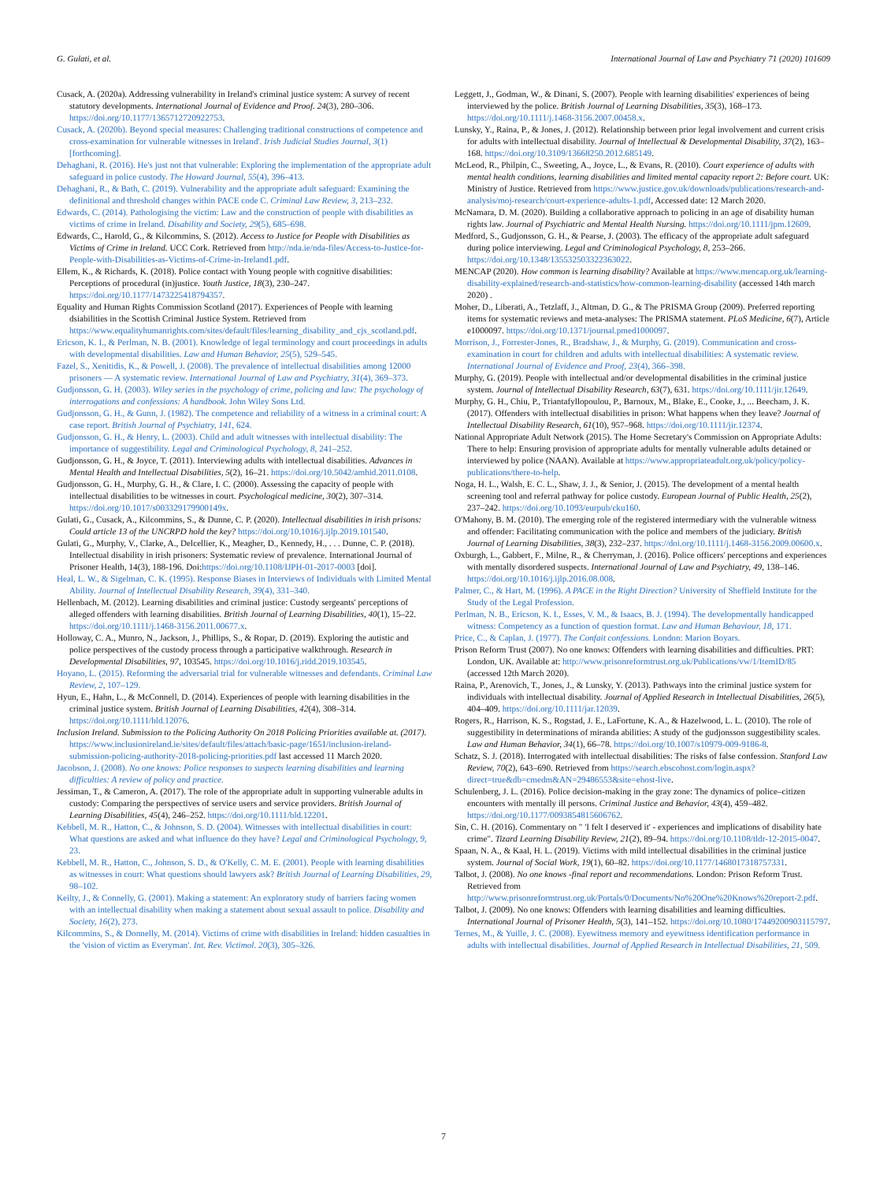G. Gulati, et al. International Journal of Law and Psychiatry 71 (2020) 101609
Cusack, A. (2020a). Addressing vulnerability in Ireland's criminal justice system: A survey of recent statutory developments. International Journal of Evidence and Proof. 24(3), 280–306. https://doi.org/10.1177/1365712720922753.
Cusack, A. (2020b). Beyond special measures: Challenging traditional constructions of competence and cross-examination for vulnerable witnesses in Ireland'. Irish Judicial Studies Journal, 3(1) [forthcoming].
Dehaghani, R. (2016). He's just not that vulnerable: Exploring the implementation of the appropriate adult safeguard in police custody. The Howard Journal, 55(4), 396–413.
Dehaghani, R., & Bath, C. (2019). Vulnerability and the appropriate adult safeguard: Examining the definitional and threshold changes within PACE code C. Criminal Law Review, 3, 213–232.
Edwards, C. (2014). Pathologising the victim: Law and the construction of people with disabilities as victims of crime in Ireland. Disability and Society, 29(5), 685–698.
Edwards, C., Harold, G., & Kilcommins, S. (2012). Access to Justice for People with Disabilities as Victims of Crime in Ireland. UCC Cork. Retrieved from http://nda.ie/nda-files/Access-to-Justice-for-People-with-Disabilities-as-Victims-of-Crime-in-Ireland1.pdf.
Ellem, K., & Richards, K. (2018). Police contact with Young people with cognitive disabilities: Perceptions of procedural (in)justice. Youth Justice, 18(3), 230–247. https://doi.org/10.1177/1473225418794357.
Equality and Human Rights Commission Scotland (2017). Experiences of People with learning dsiabilities in the Scottish Criminal Justice System. Retrieved from https://www.equalityhumanrights.com/sites/default/files/learning_disability_and_cjs_scotland.pdf.
Ericson, K. I., & Perlman, N. B. (2001). Knowledge of legal terminology and court proceedings in adults with developmental disabilities. Law and Human Behavior, 25(5), 529–545.
Fazel, S., Xenitidis, K., & Powell, J. (2008). The prevalence of intellectual disabilities among 12000 prisoners — A systematic review. International Journal of Law and Psychiatry, 31(4), 369–373.
Gudjonsson, G. H. (2003). Wiley series in the psychology of crime, policing and law: The psychology of interrogations and confessions: A handbook. John Wiley Sons Ltd.
Gudjonsson, G. H., & Gunn, J. (1982). The competence and reliability of a witness in a criminal court: A case report. British Journal of Psychiatry, 141, 624.
Gudjonsson, G. H., & Henry, L. (2003). Child and adult witnesses with intellectual disability: The importance of suggestibility. Legal and Criminological Psychology, 8, 241–252.
Gudjonsson, G. H., & Joyce, T. (2011). Interviewing adults with intellectual disabilities. Advances in Mental Health and Intellectual Disabilities, 5(2), 16–21. https://doi.org/10.5042/amhid.2011.0108.
Gudjonsson, G. H., Murphy, G. H., & Clare, I. C. (2000). Assessing the capacity of people with intellectual disabilities to be witnesses in court. Psychological medicine, 30(2), 307–314. https://doi.org/10.1017/s003329179900149x.
Gulati, G., Cusack, A., Kilcommins, S., & Dunne, C. P. (2020). Intellectual disabilities in irish prisons: Could article 13 of the UNCRPD hold the key? https://doi.org/10.1016/j.ijlp.2019.101540.
Gulati, G., Murphy, V., Clarke, A., Delcellier, K., Meagher, D., Kennedy, H., . . . Dunne, C. P. (2018). Intellectual disability in irish prisoners: Systematic review of prevalence. International Journal of Prisoner Health, 14(3), 188-196. Doi:https://doi.org/10.1108/IJPH-01-2017-0003 [doi].
Heal, L. W., & Sigelman, C. K. (1995). Response Biases in Interviews of Individuals with Limited Mental Ability. Journal of Intellectual Disability Research, 39(4), 331–340.
Hellenbach, M. (2012). Learning disabilities and criminal justice: Custody sergeants' perceptions of alleged offenders with learning disabilities. British Journal of Learning Disabilities, 40(1), 15–22. https://doi.org/10.1111/j.1468-3156.2011.00677.x.
Holloway, C. A., Munro, N., Jackson, J., Phillips, S., & Ropar, D. (2019). Exploring the autistic and police perspectives of the custody process through a participative walkthrough. Research in Developmental Disabilities, 97, 103545. https://doi.org/10.1016/j.ridd.2019.103545.
Hoyano, L. (2015). Reforming the adversarial trial for vulnerable witnesses and defendants. Criminal Law Review, 2, 107–129.
Hyun, E., Hahn, L., & McConnell, D. (2014). Experiences of people with learning disabilities in the criminal justice system. British Journal of Learning Disabilities, 42(4), 308–314. https://doi.org/10.1111/bld.12076.
Inclusion Ireland. Submission to the Policing Authority On 2018 Policing Priorities available at. (2017). https://www.inclusionireland.ie/sites/default/files/attach/basic-page/1651/inclusion-ireland-submission-policing-authority-2018-policing-priorities.pdf last accessed 11 March 2020.
Jacobson, J. (2008). No one knows: Police responses to suspects learning disabilities and learning difficulties: A review of policy and practice.
Jessiman, T., & Cameron, A. (2017). The role of the appropriate adult in supporting vulnerable adults in custody: Comparing the perspectives of service users and service providers. British Journal of Learning Disabilities, 45(4), 246–252. https://doi.org/10.1111/bld.12201.
Kebbell, M. R., Hatton, C., & Johnson, S. D. (2004). Witnesses with intellectual disabilities in court: What questions are asked and what influence do they have? Legal and Criminological Psychology, 9, 23.
Kebbell, M. R., Hatton, C., Johnson, S. D., & O'Kelly, C. M. E. (2001). People with learning disabilities as witnesses in court: What questions should lawyers ask? British Journal of Learning Disabilities, 29, 98–102.
Keilty, J., & Connelly, G. (2001). Making a statement: An exploratory study of barriers facing women with an intellectual disability when making a statement about sexual assault to police. Disability and Society, 16(2), 273.
Kilcommins, S., & Donnelly, M. (2014). Victims of crime with disabilities in Ireland: hidden casualties in the 'vision of victim as Everyman'. Int. Rev. Victimol. 20(3), 305–326.
Leggett, J., Godman, W., & Dinani, S. (2007). People with learning disabilities' experiences of being interviewed by the police. British Journal of Learning Disabilities, 35(3), 168–173. https://doi.org/10.1111/j.1468-3156.2007.00458.x.
Lunsky, Y., Raina, P., & Jones, J. (2012). Relationship between prior legal involvement and current crisis for adults with intellectual disability. Journal of Intellectual & Developmental Disability, 37(2), 163–168. https://doi.org/10.3109/13668250.2012.685149.
McLeod, R., Philpin, C., Sweeting, A., Joyce, L., & Evans, R. (2010). Court experience of adults with mental health conditions, learning disabilities and limited mental capacity report 2: Before court. UK: Ministry of Justice. Retrieved from https://www.justice.gov.uk/downloads/publications/research-and-analysis/moj-research/court-experience-adults-1.pdf, Accessed date: 12 March 2020.
McNamara, D. M. (2020). Building a collaborative approach to policing in an age of disability human rights law. Journal of Psychiatric and Mental Health Nursing. https://doi.org/10.1111/jpm.12609.
Medford, S., Gudjonsson, G. H., & Pearse, J. (2003). The efficacy of the appropriate adult safeguard during police interviewing. Legal and Criminological Psychology, 8, 253–266. https://doi.org/10.1348/135532503322363022.
MENCAP (2020). How common is learning disability? Available at https://www.mencap.org.uk/learning-disability-explained/research-and-statistics/how-common-learning-disability (accessed 14th march 2020) .
Moher, D., Liberati, A., Tetzlaff, J., Altman, D. G., & The PRISMA Group (2009). Preferred reporting items for systematic reviews and meta-analyses: The PRISMA statement. PLoS Medicine, 6(7), Article e1000097. https://doi.org/10.1371/journal.pmed1000097.
Morrison, J., Forrester-Jones, R., Bradshaw, J., & Murphy, G. (2019). Communication and cross-examination in court for children and adults with intellectual disabilities: A systematic review. International Journal of Evidence and Proof, 23(4), 366–398.
Murphy, G. (2019). People with intellectual and/or developmental disabilities in the criminal justice system. Journal of Intellectual Disability Research, 63(7), 631. https://doi.org/10.1111/jir.12649.
Murphy, G. H., Chiu, P., Triantafyllopoulou, P., Barnoux, M., Blake, E., Cooke, J., ... Beecham, J. K. (2017). Offenders with intellectual disabilities in prison: What happens when they leave? Journal of Intellectual Disability Research, 61(10), 957–968. https://doi.org/10.1111/jir.12374.
National Appropriate Adult Network (2015). The Home Secretary's Commission on Appropriate Adults: There to help: Ensuring provision of appropriate adults for mentally vulnerable adults detained or interviewed by police (NAAN). Available at https://www.appropriateadult.org.uk/policy/policy-publications/there-to-help.
Noga, H. L., Walsh, E. C. L., Shaw, J. J., & Senior, J. (2015). The development of a mental health screening tool and referral pathway for police custody. European Journal of Public Health, 25(2), 237–242. https://doi.org/10.1093/eurpub/cku160.
O'Mahony, B. M. (2010). The emerging role of the registered intermediary with the vulnerable witness and offender: Facilitating communication with the police and members of the judiciary. British Journal of Learning Disabilities, 38(3), 232–237. https://doi.org/10.1111/j.1468-3156.2009.00600.x.
Oxburgh, L., Gabbert, F., Milne, R., & Cherryman, J. (2016). Police officers' perceptions and experiences with mentally disordered suspects. International Journal of Law and Psychiatry, 49, 138–146. https://doi.org/10.1016/j.ijlp.2016.08.008.
Palmer, C., & Hart, M. (1996). A PACE in the Right Direction? University of Sheffield Institute for the Study of the Legal Profession.
Perlman, N. B., Ericson, K. I., Esses, V. M., & Isaacs, B. J. (1994). The developmentally handicapped witness: Competency as a function of question format. Law and Human Behaviour, 18, 171.
Price, C., & Caplan, J. (1977). The Confait confessions. London: Marion Boyars.
Prison Reform Trust (2007). No one knows: Offenders with learning disabilities and difficulties. PRT: London, UK. Available at: http://www.prisonreformtrust.org.uk/Publications/vw/1/ItemID/85 (accessed 12th March 2020).
Raina, P., Arenovich, T., Jones, J., & Lunsky, Y. (2013). Pathways into the criminal justice system for individuals with intellectual disability. Journal of Applied Research in Intellectual Disabilities, 26(5), 404–409. https://doi.org/10.1111/jar.12039.
Rogers, R., Harrison, K. S., Rogstad, J. E., LaFortune, K. A., & Hazelwood, L. L. (2010). The role of suggestibility in determinations of miranda abilities: A study of the gudjonsson suggestibility scales. Law and Human Behavior, 34(1), 66–78. https://doi.org/10.1007/s10979-009-9186-8.
Schatz, S. J. (2018). Interrogated with intellectual disabilities: The risks of false confession. Stanford Law Review, 70(2), 643–690. Retrieved from https://search.ebscohost.com/login.aspx?direct=true&db=cmedm&AN=29486553&site=ehost-live.
Schulenberg, J. L. (2016). Police decision-making in the gray zone: The dynamics of police–citizen encounters with mentally ill persons. Criminal Justice and Behavior, 43(4), 459–482. https://doi.org/10.1177/0093854815606762.
Sin, C. H. (2016). Commentary on " 'I felt I deserved it' - experiences and implications of disability hate crime". Tizard Learning Disability Review, 21(2), 89–94. https://doi.org/10.1108/tldr-12-2015-0047.
Spaan, N. A., & Kaal, H. L. (2019). Victims with mild intellectual disabilities in the criminal justice system. Journal of Social Work, 19(1), 60–82. https://doi.org/10.1177/1468017318757331.
Talbot, J. (2008). No one knows -final report and recommendations. London: Prison Reform Trust. Retrieved from http://www.prisonreformtrust.org.uk/Portals/0/Documents/No%20One%20Knows%20report-2.pdf.
Talbot, J. (2009). No one knows: Offenders with learning disabilities and learning difficulties. International Journal of Prisoner Health, 5(3), 141–152. https://doi.org/10.1080/17449200903115797.
Ternes, M., & Yuille, J. C. (2008). Eyewitness memory and eyewitness identification performance in adults with intellectual disabilities. Journal of Applied Research in Intellectual Disabilities, 21, 509.
7